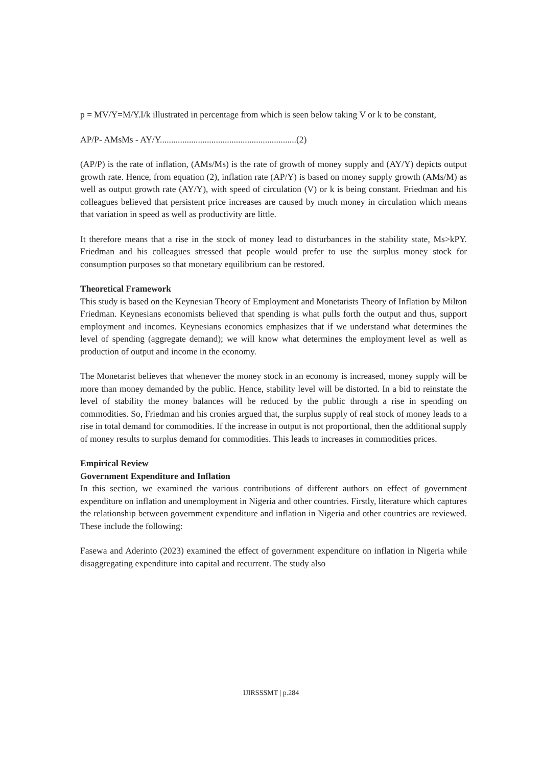p = MV/Y=M/Y.I/k illustrated in percentage from which is seen below taking V or k to be constant,
AP/P- AMsMs - AY/Y.............................................................(2)
(AP/P) is the rate of inflation, (AMs/Ms) is the rate of growth of money supply and (AY/Y) depicts output growth rate. Hence, from equation (2), inflation rate (AP/Y) is based on money supply growth (AMs/M) as well as output growth rate (AY/Y), with speed of circulation (V) or k is being constant. Friedman and his colleagues believed that persistent price increases are caused by much money in circulation which means that variation in speed as well as productivity are little.
It therefore means that a rise in the stock of money lead to disturbances in the stability state, Ms>kPY. Friedman and his colleagues stressed that people would prefer to use the surplus money stock for consumption purposes so that monetary equilibrium can be restored.
Theoretical Framework
This study is based on the Keynesian Theory of Employment and Monetarists Theory of Inflation by Milton Friedman. Keynesians economists believed that spending is what pulls forth the output and thus, support employment and incomes. Keynesians economics emphasizes that if we understand what determines the level of spending (aggregate demand); we will know what determines the employment level as well as production of output and income in the economy.
The Monetarist believes that whenever the money stock in an economy is increased, money supply will be more than money demanded by the public. Hence, stability level will be distorted. In a bid to reinstate the level of stability the money balances will be reduced by the public through a rise in spending on commodities. So, Friedman and his cronies argued that, the surplus supply of real stock of money leads to a rise in total demand for commodities. If the increase in output is not proportional, then the additional supply of money results to surplus demand for commodities. This leads to increases in commodities prices.
Empirical Review
Government Expenditure and Inflation
In this section, we examined the various contributions of different authors on effect of government expenditure on inflation and unemployment in Nigeria and other countries. Firstly, literature which captures the relationship between government expenditure and inflation in Nigeria and other countries are reviewed. These include the following:
Fasewa and Aderinto (2023) examined the effect of government expenditure on inflation in Nigeria while disaggregating expenditure into capital and recurrent. The study also
IJIRSSSMT | p.284